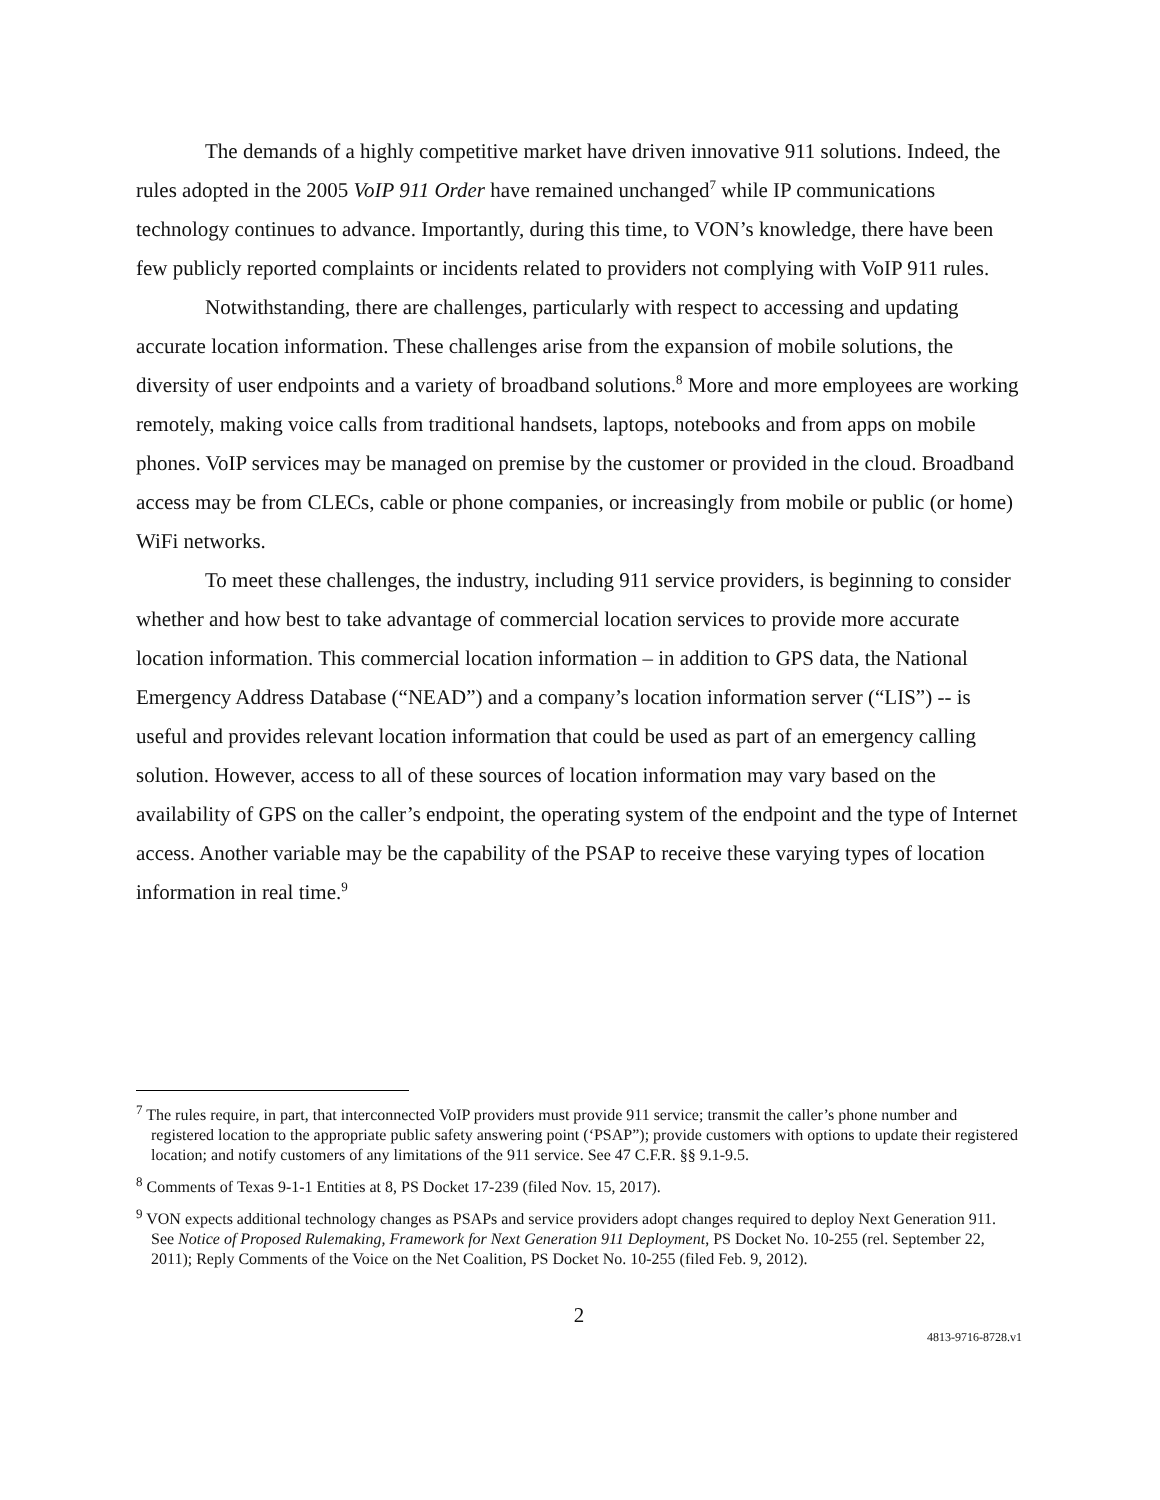The demands of a highly competitive market have driven innovative 911 solutions. Indeed, the rules adopted in the 2005 VoIP 911 Order have remained unchanged<sup>7</sup> while IP communications technology continues to advance. Importantly, during this time, to VON’s knowledge, there have been few publicly reported complaints or incidents related to providers not complying with VoIP 911 rules.
Notwithstanding, there are challenges, particularly with respect to accessing and updating accurate location information. These challenges arise from the expansion of mobile solutions, the diversity of user endpoints and a variety of broadband solutions.<sup>8</sup> More and more employees are working remotely, making voice calls from traditional handsets, laptops, notebooks and from apps on mobile phones. VoIP services may be managed on premise by the customer or provided in the cloud. Broadband access may be from CLECs, cable or phone companies, or increasingly from mobile or public (or home) WiFi networks.
To meet these challenges, the industry, including 911 service providers, is beginning to consider whether and how best to take advantage of commercial location services to provide more accurate location information. This commercial location information – in addition to GPS data, the National Emergency Address Database (“NEAD”) and a company’s location information server (“LIS”) -- is useful and provides relevant location information that could be used as part of an emergency calling solution. However, access to all of these sources of location information may vary based on the availability of GPS on the caller’s endpoint, the operating system of the endpoint and the type of Internet access. Another variable may be the capability of the PSAP to receive these varying types of location information in real time.<sup>9</sup>
<sup>7</sup> The rules require, in part, that interconnected VoIP providers must provide 911 service; transmit the caller’s phone number and registered location to the appropriate public safety answering point (‘PSAP”); provide customers with options to update their registered location; and notify customers of any limitations of the 911 service. See 47 C.F.R. §§ 9.1-9.5.
<sup>8</sup> Comments of Texas 9-1-1 Entities at 8, PS Docket 17-239 (filed Nov. 15, 2017).
<sup>9</sup> VON expects additional technology changes as PSAPs and service providers adopt changes required to deploy Next Generation 911. See Notice of Proposed Rulemaking, Framework for Next Generation 911 Deployment, PS Docket No. 10-255 (rel. September 22, 2011); Reply Comments of the Voice on the Net Coalition, PS Docket No. 10-255 (filed Feb. 9, 2012).
2
4813-9716-8728.v1